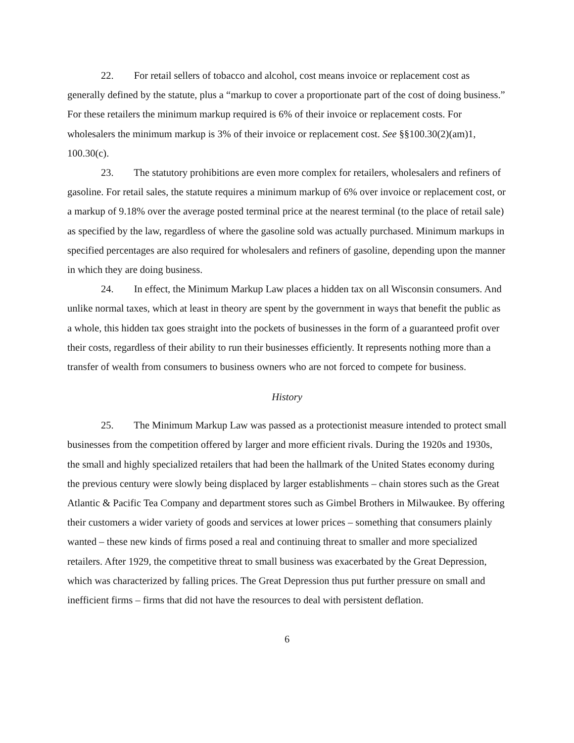22. For retail sellers of tobacco and alcohol, cost means invoice or replacement cost as generally defined by the statute, plus a “markup to cover a proportionate part of the cost of doing business.” For these retailers the minimum markup required is 6% of their invoice or replacement costs. For wholesalers the minimum markup is 3% of their invoice or replacement cost. See §§100.30(2)(am)1, 100.30(c).
23. The statutory prohibitions are even more complex for retailers, wholesalers and refiners of gasoline. For retail sales, the statute requires a minimum markup of 6% over invoice or replacement cost, or a markup of 9.18% over the average posted terminal price at the nearest terminal (to the place of retail sale) as specified by the law, regardless of where the gasoline sold was actually purchased. Minimum markups in specified percentages are also required for wholesalers and refiners of gasoline, depending upon the manner in which they are doing business.
24. In effect, the Minimum Markup Law places a hidden tax on all Wisconsin consumers. And unlike normal taxes, which at least in theory are spent by the government in ways that benefit the public as a whole, this hidden tax goes straight into the pockets of businesses in the form of a guaranteed profit over their costs, regardless of their ability to run their businesses efficiently. It represents nothing more than a transfer of wealth from consumers to business owners who are not forced to compete for business.
History
25. The Minimum Markup Law was passed as a protectionist measure intended to protect small businesses from the competition offered by larger and more efficient rivals. During the 1920s and 1930s, the small and highly specialized retailers that had been the hallmark of the United States economy during the previous century were slowly being displaced by larger establishments – chain stores such as the Great Atlantic & Pacific Tea Company and department stores such as Gimbel Brothers in Milwaukee. By offering their customers a wider variety of goods and services at lower prices – something that consumers plainly wanted – these new kinds of firms posed a real and continuing threat to smaller and more specialized retailers. After 1929, the competitive threat to small business was exacerbated by the Great Depression, which was characterized by falling prices. The Great Depression thus put further pressure on small and inefficient firms – firms that did not have the resources to deal with persistent deflation.
6